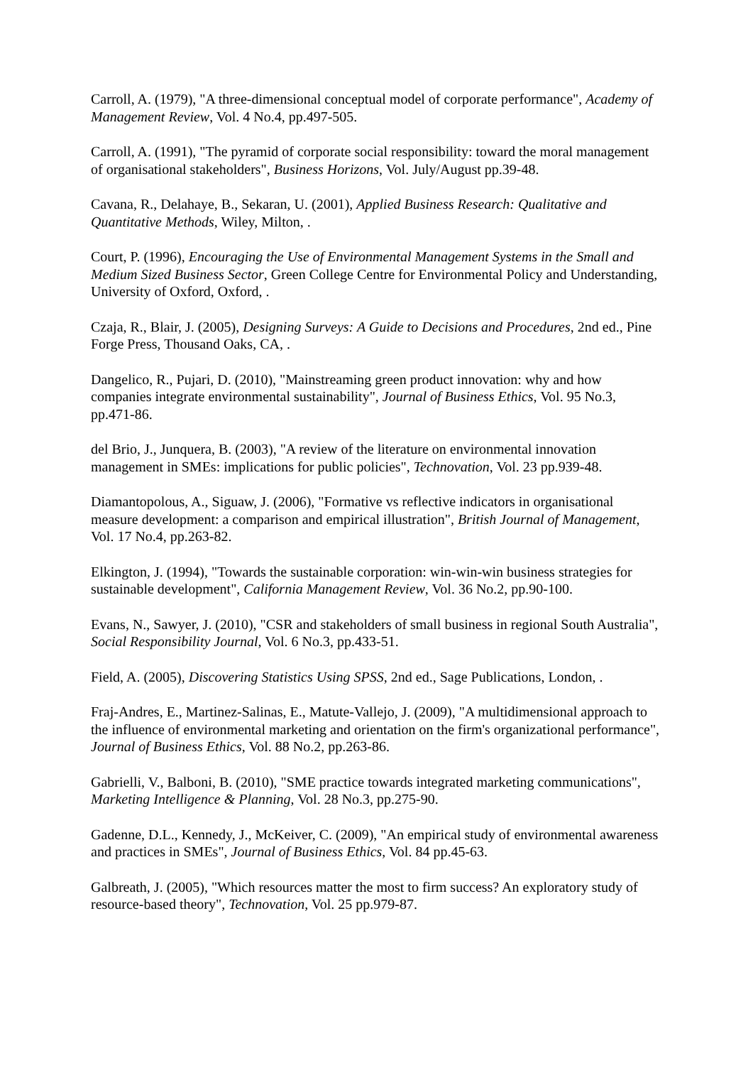Carroll, A. (1979), "A three-dimensional conceptual model of corporate performance", Academy of Management Review, Vol. 4 No.4, pp.497-505.
Carroll, A. (1991), "The pyramid of corporate social responsibility: toward the moral management of organisational stakeholders", Business Horizons, Vol. July/August pp.39-48.
Cavana, R., Delahaye, B., Sekaran, U. (2001), Applied Business Research: Qualitative and Quantitative Methods, Wiley, Milton, .
Court, P. (1996), Encouraging the Use of Environmental Management Systems in the Small and Medium Sized Business Sector, Green College Centre for Environmental Policy and Understanding, University of Oxford, Oxford, .
Czaja, R., Blair, J. (2005), Designing Surveys: A Guide to Decisions and Procedures, 2nd ed., Pine Forge Press, Thousand Oaks, CA, .
Dangelico, R., Pujari, D. (2010), "Mainstreaming green product innovation: why and how companies integrate environmental sustainability", Journal of Business Ethics, Vol. 95 No.3, pp.471-86.
del Brio, J., Junquera, B. (2003), "A review of the literature on environmental innovation management in SMEs: implications for public policies", Technovation, Vol. 23 pp.939-48.
Diamantopolous, A., Siguaw, J. (2006), "Formative vs reflective indicators in organisational measure development: a comparison and empirical illustration", British Journal of Management, Vol. 17 No.4, pp.263-82.
Elkington, J. (1994), "Towards the sustainable corporation: win-win-win business strategies for sustainable development", California Management Review, Vol. 36 No.2, pp.90-100.
Evans, N., Sawyer, J. (2010), "CSR and stakeholders of small business in regional South Australia", Social Responsibility Journal, Vol. 6 No.3, pp.433-51.
Field, A. (2005), Discovering Statistics Using SPSS, 2nd ed., Sage Publications, London, .
Fraj-Andres, E., Martinez-Salinas, E., Matute-Vallejo, J. (2009), "A multidimensional approach to the influence of environmental marketing and orientation on the firm's organizational performance", Journal of Business Ethics, Vol. 88 No.2, pp.263-86.
Gabrielli, V., Balboni, B. (2010), "SME practice towards integrated marketing communications", Marketing Intelligence & Planning, Vol. 28 No.3, pp.275-90.
Gadenne, D.L., Kennedy, J., McKeiver, C. (2009), "An empirical study of environmental awareness and practices in SMEs", Journal of Business Ethics, Vol. 84 pp.45-63.
Galbreath, J. (2005), "Which resources matter the most to firm success? An exploratory study of resource-based theory", Technovation, Vol. 25 pp.979-87.